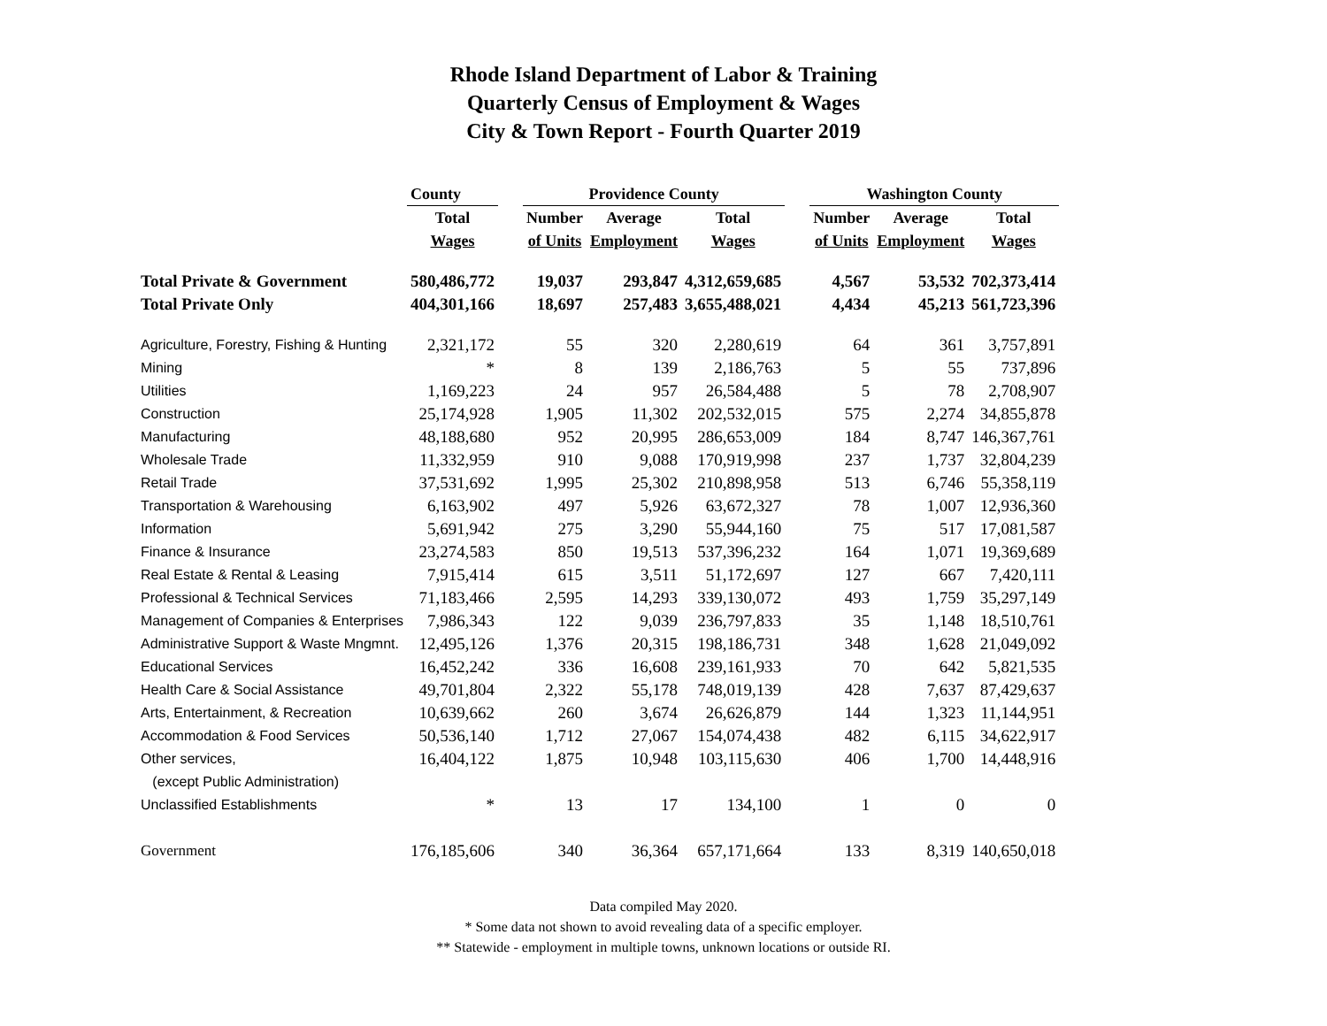Rhode Island Department of Labor & Training
Quarterly Census of Employment & Wages
City & Town Report - Fourth Quarter 2019
| | County | | Providence County | | | | Washington County | | |
| --- | --- | --- | --- | --- | --- | --- | --- | --- | --- |
| | Total | | Number | Average | Total | | Number | Average | Total |
| | Wages | | of Units | Employment | Wages | | of Units | Employment | Wages |
| Total Private & Government | 580,486,772 | | 19,037 | 293,847 | 4,312,659,685 | | 4,567 | 53,532 | 702,373,414 |
| Total Private Only | 404,301,166 | | 18,697 | 257,483 | 3,655,488,021 | | 4,434 | 45,213 | 561,723,396 |
| Agriculture, Forestry, Fishing & Hunting | 2,321,172 | | 55 | 320 | 2,280,619 | | 64 | 361 | 3,757,891 |
| Mining | * | | 8 | 139 | 2,186,763 | | 5 | 55 | 737,896 |
| Utilities | 1,169,223 | | 24 | 957 | 26,584,488 | | 5 | 78 | 2,708,907 |
| Construction | 25,174,928 | | 1,905 | 11,302 | 202,532,015 | | 575 | 2,274 | 34,855,878 |
| Manufacturing | 48,188,680 | | 952 | 20,995 | 286,653,009 | | 184 | 8,747 | 146,367,761 |
| Wholesale Trade | 11,332,959 | | 910 | 9,088 | 170,919,998 | | 237 | 1,737 | 32,804,239 |
| Retail Trade | 37,531,692 | | 1,995 | 25,302 | 210,898,958 | | 513 | 6,746 | 55,358,119 |
| Transportation & Warehousing | 6,163,902 | | 497 | 5,926 | 63,672,327 | | 78 | 1,007 | 12,936,360 |
| Information | 5,691,942 | | 275 | 3,290 | 55,944,160 | | 75 | 517 | 17,081,587 |
| Finance & Insurance | 23,274,583 | | 850 | 19,513 | 537,396,232 | | 164 | 1,071 | 19,369,689 |
| Real Estate & Rental & Leasing | 7,915,414 | | 615 | 3,511 | 51,172,697 | | 127 | 667 | 7,420,111 |
| Professional & Technical Services | 71,183,466 | | 2,595 | 14,293 | 339,130,072 | | 493 | 1,759 | 35,297,149 |
| Management of Companies & Enterprises | 7,986,343 | | 122 | 9,039 | 236,797,833 | | 35 | 1,148 | 18,510,761 |
| Administrative Support & Waste Mngmnt. | 12,495,126 | | 1,376 | 20,315 | 198,186,731 | | 348 | 1,628 | 21,049,092 |
| Educational Services | 16,452,242 | | 336 | 16,608 | 239,161,933 | | 70 | 642 | 5,821,535 |
| Health Care & Social Assistance | 49,701,804 | | 2,322 | 55,178 | 748,019,139 | | 428 | 7,637 | 87,429,637 |
| Arts, Entertainment, & Recreation | 10,639,662 | | 260 | 3,674 | 26,626,879 | | 144 | 1,323 | 11,144,951 |
| Accommodation & Food Services | 50,536,140 | | 1,712 | 27,067 | 154,074,438 | | 482 | 6,115 | 34,622,917 |
| Other services, | 16,404,122 | | 1,875 | 10,948 | 103,115,630 | | 406 | 1,700 | 14,448,916 |
| (except Public Administration) | | | | | | | | | |
| Unclassified Establishments | * | | 13 | 17 | 134,100 | | 1 | 0 | 0 |
| Government | 176,185,606 | | 340 | 36,364 | 657,171,664 | | 133 | 8,319 | 140,650,018 |
Data compiled May 2020.
* Some data not shown to avoid revealing data of a specific employer.
** Statewide - employment in multiple towns, unknown locations or outside RI.